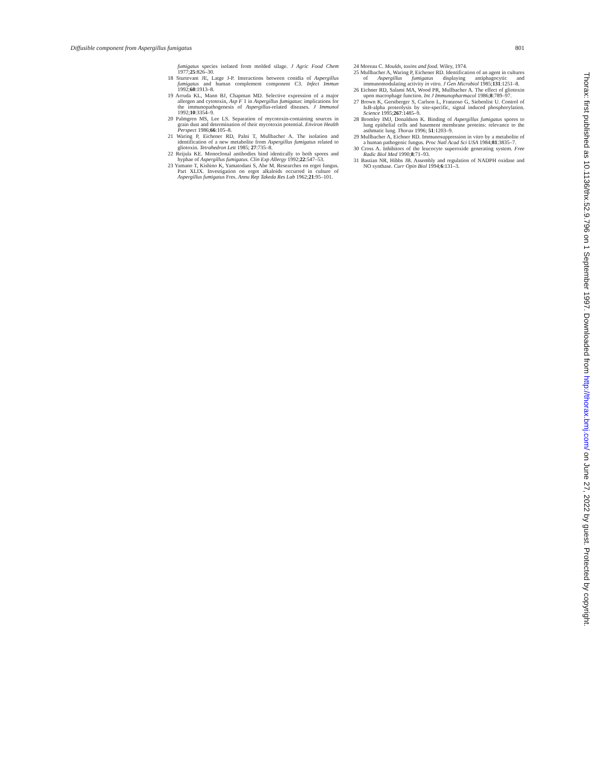Diffusible component from Aspergillus fumigatus 801
fumigatus species isolated from molded silage. J Agric Food Chem 1977;25:826–30.
18 Sturtevant JE, Latge J-P. Interactions between conidia of Aspergillus fumigatus and human complement component C3. Infect Immun 1992;60:1913–8.
19 Arruda KL, Mann BJ, Chapman MD. Selective expression of a major allergen and cytotoxin, Asp F 1 in Aspergillus fumigatus: implications for the immunopathogenesis of Aspergillus-related diseases. J Immunol 1992;10:3354–9.
20 Palmgren MS, Lee LS. Separation of mycotoxin-containing sources in grain dust and determination of their mycotoxin potential. Environ Health Perspect 1986;66:105–8.
21 Waring P, Eichener RD, Palni T, Mullbacher A. The isolation and identification of a new metabolite from Aspergillus fumigatus related to gliotoxin. Tetrahedron Lett 1985; 27:735–8.
22 Reijula KE. Monoclonal antibodies bind identically to both spores and hyphae of Aspergillus fumigatus. Clin Exp Allergy 1992;22:547–53.
23 Yamano T, Kishino K, Yamatodani S, Abe M. Researches on ergot fungus. Part XLIX. Investigation on ergot alkaloids occurred in culture of Aspergillus fumigatus Fres. Annu Rep Takeda Res Lab 1962;21:95–101.
24 Moreau C. Moulds, toxins and food. Wiley, 1974.
25 Mullbacher A, Waring P, Eichener RD. Identification of an agent in cultures of Aspergillus fumigatus displaying antiphagocytic and immunomodulating activity in vitro. J Gen Microbiol 1985;131:1251–8.
26 Eichner RD, Salami MA, Wood PR, Mullbacher A. The effect of gliotoxin upon macrophage function. Int J Immunopharmacol 1986;8:789–97.
27 Brown K, Gerstberger S, Carlson L, Franzoso G, Siebenlist U. Control of IκB-alpha proteolysis by site-specific, signal induced phosphorylation. Science 1995;267:1485–9.
28 Bromley IMJ, Donaldson K. Binding of Aspergillus fumigatus spores to lung epithelial cells and basement membrane proteins: relevance to the asthmatic lung. Thorax 1996; 51:1203–9.
29 Mullbacher A, Eichner RD. Immunosuppression in vitro by a metabolite of a human pathogenic fungus. Proc Natl Acad Sci USA 1984;81:3835–7.
30 Cross A. Inhibitors of the leucocyte superoxide generating system. Free Radic Biol Med 1990;8:71–93.
31 Bastian NR, Hibbs JB. Assembly and regulation of NADPH oxidase and NO synthase. Curr Opin Biol 1994;6:131–3.
Thorax: first published as 10.1136/thx.52.9.796 on 1 September 1997. Downloaded from http://thorax.bmj.com/ on June 27, 2022 by guest. Protected by copyright.